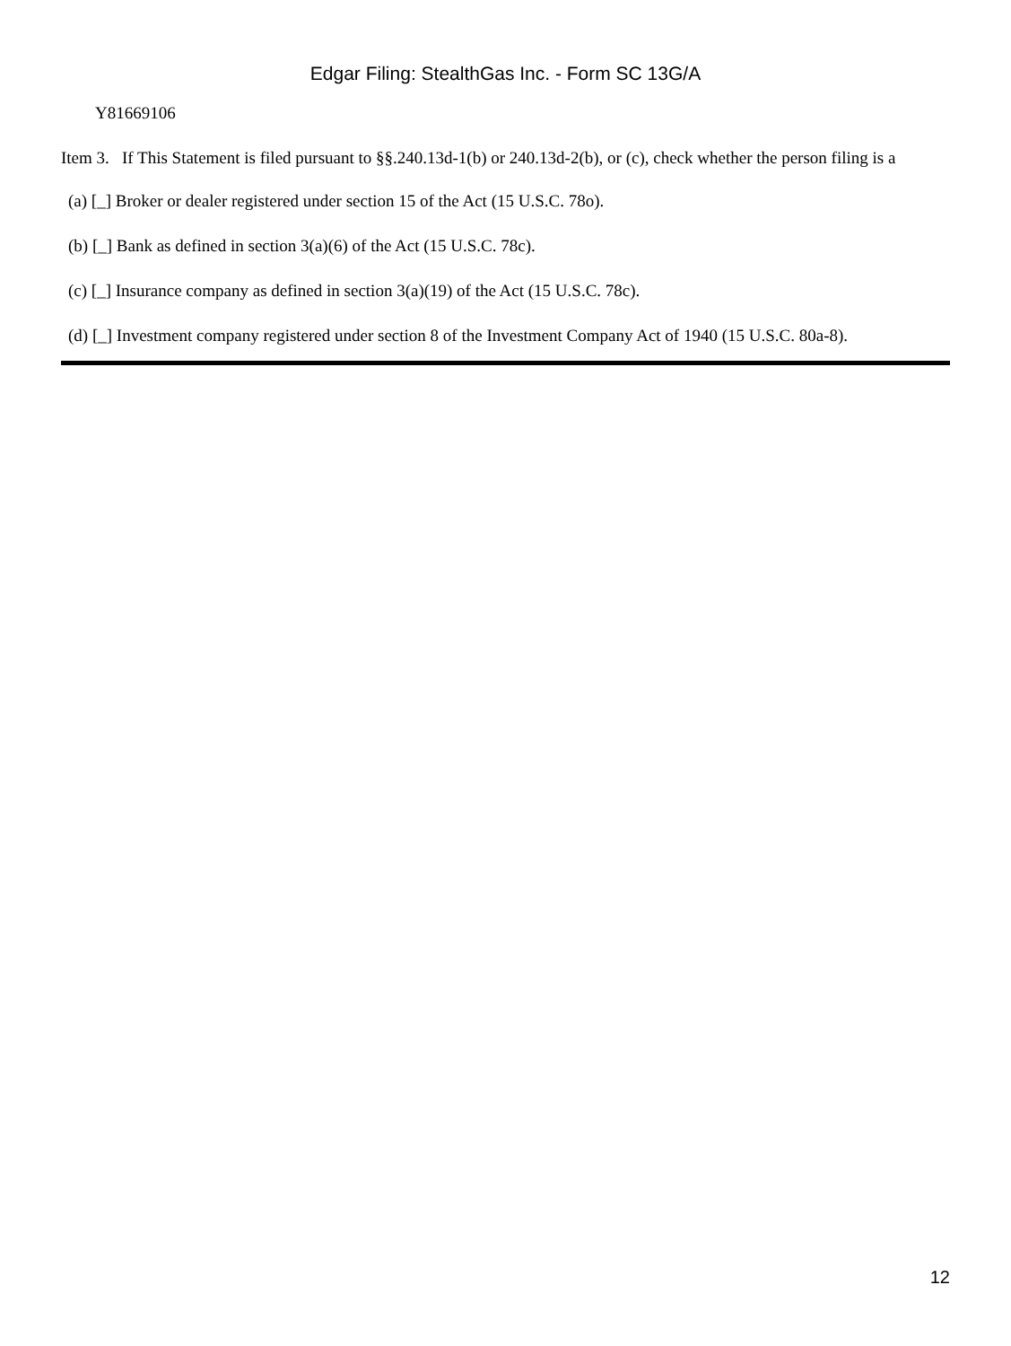Edgar Filing: StealthGas Inc. - Form SC 13G/A
Y81669106
Item 3.
If This Statement is filed pursuant to §§.240.13d-1(b) or 240.13d-2(b), or (c), check whether the person filing is a
(a) [_] Broker or dealer registered under section 15 of the Act (15 U.S.C. 78o).
(b) [_] Bank as defined in section 3(a)(6) of the Act (15 U.S.C. 78c).
(c) [_] Insurance company as defined in section 3(a)(19) of the Act (15 U.S.C. 78c).
(d) [_] Investment company registered under section 8 of the Investment Company Act of 1940 (15 U.S.C. 80a-8).
12